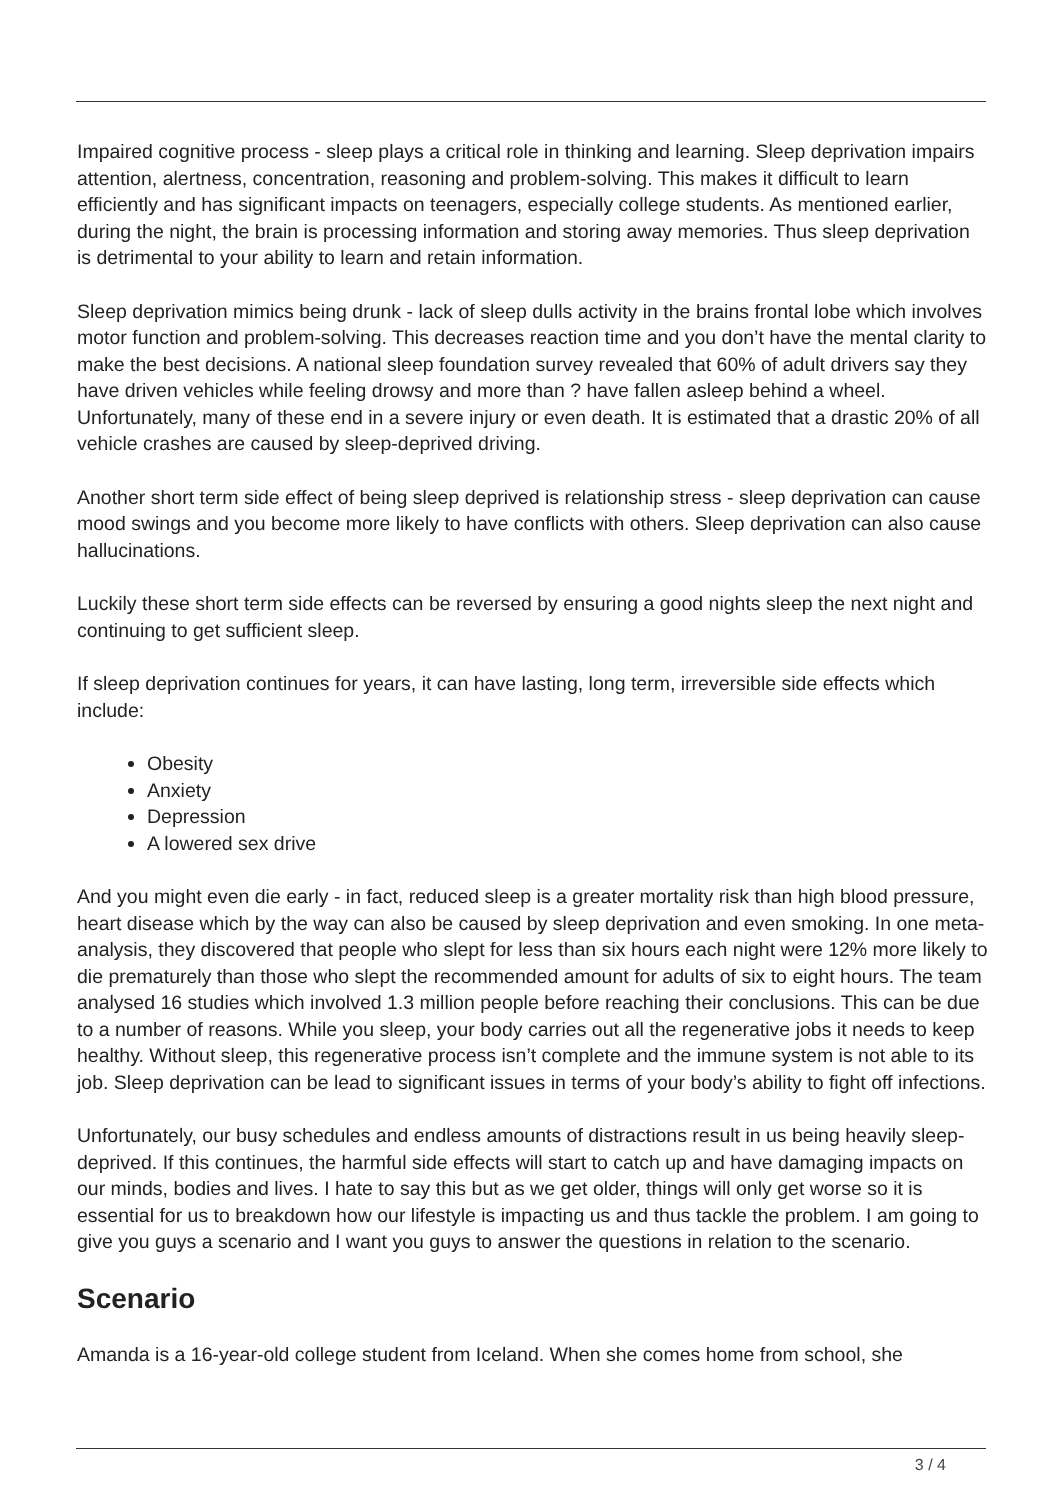Impaired cognitive process - sleep plays a critical role in thinking and learning. Sleep deprivation impairs attention, alertness, concentration, reasoning and problem-solving. This makes it difficult to learn efficiently and has significant impacts on teenagers, especially college students. As mentioned earlier, during the night, the brain is processing information and storing away memories. Thus sleep deprivation is detrimental to your ability to learn and retain information.
Sleep deprivation mimics being drunk - lack of sleep dulls activity in the brains frontal lobe which involves motor function and problem-solving. This decreases reaction time and you don’t have the mental clarity to make the best decisions. A national sleep foundation survey revealed that 60% of adult drivers say they have driven vehicles while feeling drowsy and more than ? have fallen asleep behind a wheel. Unfortunately, many of these end in a severe injury or even death. It is estimated that a drastic 20% of all vehicle crashes are caused by sleep-deprived driving.
Another short term side effect of being sleep deprived is relationship stress - sleep deprivation can cause mood swings and you become more likely to have conflicts with others. Sleep deprivation can also cause hallucinations.
Luckily these short term side effects can be reversed by ensuring a good nights sleep the next night and continuing to get sufficient sleep.
If sleep deprivation continues for years, it can have lasting, long term, irreversible side effects which include:
Obesity
Anxiety
Depression
A lowered sex drive
And you might even die early - in fact, reduced sleep is a greater mortality risk than high blood pressure, heart disease which by the way can also be caused by sleep deprivation and even smoking. In one meta-analysis, they discovered that people who slept for less than six hours each night were 12% more likely to die prematurely than those who slept the recommended amount for adults of six to eight hours. The team analysed 16 studies which involved 1.3 million people before reaching their conclusions. This can be due to a number of reasons. While you sleep, your body carries out all the regenerative jobs it needs to keep healthy. Without sleep, this regenerative process isn’t complete and the immune system is not able to its job. Sleep deprivation can be lead to significant issues in terms of your body’s ability to fight off infections.
Unfortunately, our busy schedules and endless amounts of distractions result in us being heavily sleep-deprived. If this continues, the harmful side effects will start to catch up and have damaging impacts on our minds, bodies and lives. I hate to say this but as we get older, things will only get worse so it is essential for us to breakdown how our lifestyle is impacting us and thus tackle the problem. I am going to give you guys a scenario and I want you guys to answer the questions in relation to the scenario.
Scenario
Amanda is a 16-year-old college student from Iceland. When she comes home from school, she
3 / 4